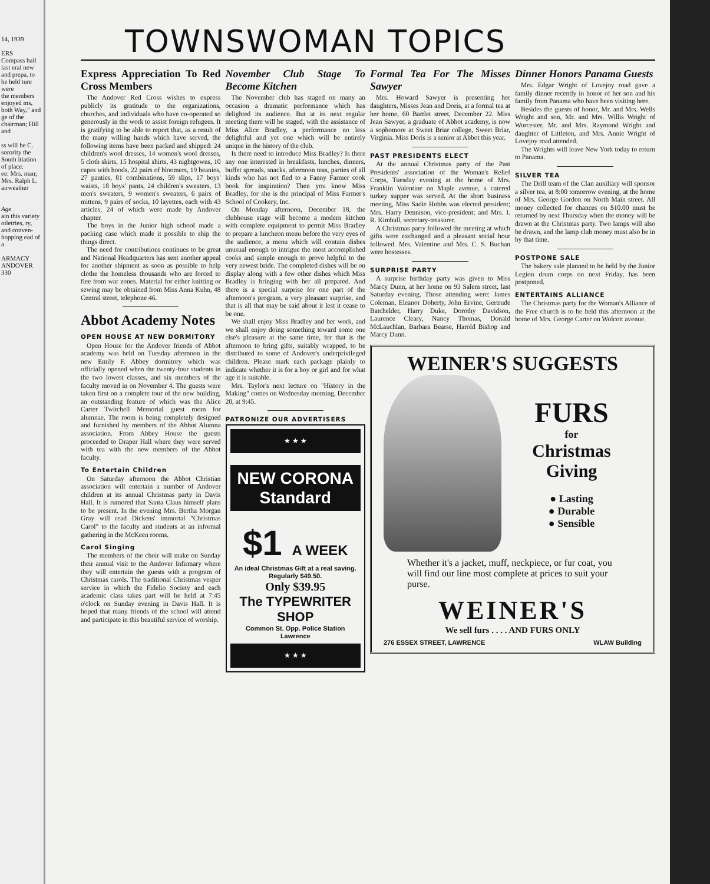14, 1939
ERS
Compass hall last eral new and prepa. to be held ture were
the members enjoyed ms, both Way," and
ge of the chairman; Hill and
ss will be C. sorority the South itiation of place.
ee: Mrs. man; Mrs. Ralph L. airweather
Age
ain this variety oiletries, ry, and conven- hopping ead of a
ARMACY ANDOVER 330
TOWNSWOMAN TOPICS
Express Appreciation To Red Cross Members
The Andover Red Cross wishes to express publicly its gratitude to the organizations, churches, and individuals who have co-operated so generously in the work to assist foreign refugees. It is gratifying to be able to report that, as a result of the many willing hands which have served, the following items have been packed and shipped: 24 children's wool dresses, 14 women's wool dresses, 5 cloth skirts, 15 hospital shirts, 43 nightgowns, 10 capes with hoods, 22 pairs of bloomers, 19 beanies, 27 panties, 81 combinations, 59 slips, 17 boys' waists, 18 boys' pants, 24 children's sweaters, 13 men's sweaters, 9 women's sweaters, 6 pairs of mittens, 9 pairs of socks, 10 layettes, each with 43 articles, 24 of which were made by Andover chapter.
The boys in the Junior high school made a packing case which made it possible to ship the things direct.
The need for contributions continues to be great and National Headquarters has sent another appeal for another shipment as soon as possible to help clothe the homeless thousands who are forced to flee from war zones. Material for either knitting or sewing may be obtained from Miss Anna Kuhn, 48 Central street, telephone 46.
Abbot Academy Notes
OPEN HOUSE AT NEW DORMITORY
Open House for the Andover friends of Abbot academy was held on Tuesday afternoon in the new Emily F. Abbey dormitory which was officially opened when the twenty-four students in the two lowest classes, and six members of the faculty moved in on November 4. The guests were taken first on a complete tour of the new building, an outstanding feature of which was the Alice Carter Twitchell Memorial guest room for alumnae. The room is being completely designed and furnished by members of the Abbot Alumna association. From Abbey House the guests proceeded to Draper Hall where they were served with tea with the new members of the Abbot faculty.
To Entertain Children
On Saturday afternoon the Abbot Christian association will entertain a number of Andover children at its annual Christmas party in Davis Hall. It is rumored that Santa Claus himself plans to be present. In the evening Mrs. Bertha Morgan Gray will read Dickens' immortal "Christmas Carol" to the faculty and students at an informal gathering in the McKeen rooms.
Carol Singing
The members of the choir will make on Sunday their annual visit to the Andover Infirmary where they will entertain the guests with a program of Christmas carols. The traditional Christmas vesper service in which the Fidelio Society and each academic class takes part will be held at 7:45 o'clock on Sunday evening in Davis Hall. It is hoped that many friends of the school will attend and participate in this beautiful service of worship.
November Club Stage To Become Kitchen
The November club has staged on many an occasion a dramatic performance which has delighted its audience. But at its next regular meeting there will be staged, with the assistance of Miss Alice Bradley, a performance no less delightful and yet one which will be entirely unique in the history of the club.
Is there need to introduce Miss Bradley? Is there any one interested in breakfasts, lunches, dinners, buffet spreads, snacks, afternoon teas, parties of all kinds who has not fled to a Fanny Farmer cook book for inspiration? Then you know Miss Bradley, for she is the principal of Miss Farmer's School of Cookery, Inc.
On Monday afternoon, December 18, the clubhouse stage will become a modern kitchen with complete equipment to permit Miss Bradley to prepare a luncheon menu before the very eyes of the audience, a menu which will contain dishes unusual enough to intrigue the most accomplished cooks and simple enough to prove helpful to the very newest bride. The completed dishes will be on display along with a few other dishes which Miss Bradley is bringing with her all prepared. And there is a special surprise for one part of the afternoon's program, a very pleasant surprise, and that is all that may be said about it lest it cease to be one.
We shall enjoy Miss Bradley and her work, and we shall enjoy doing something toward some one else's pleasure at the same time, for that is the afternoon to bring gifts, suitably wrapped, to be distributed to some of Andover's underprivileged children. Please mark each package plainly to indicate whether it is for a boy or girl and for what age it is suitable.
Mrs. Taylor's next lecture on "History in the Making" comes on Wednesday morning, December 20, at 9:45.
PATRONIZE OUR ADVERTISERS
★ ★ ★
NEW CORONA Standard
$1 A WEEK
An ideal Christmas Gift at a real saving. Regularly $49.50.
Only $39.95
The TYPEWRITER SHOP
Common St. Opp. Police Station
Lawrence
★ ★ ★
Formal Tea For The Misses Sawyer
Mrs. Howard Sawyer is presenting her daughters, Misses Jean and Doris, at a formal tea at her home, 60 Bartlet street, December 22. Miss Jean Sawyer, a graduate of Abbot academy, is now a sophomore at Sweet Briar college, Sweet Briar, Virginia. Miss Doris is a senior at Abbot this year.
PAST PRESIDENTS ELECT
At the annual Christmas party of the Past Presidents' association of the Woman's Relief Corps, Tuesday evening at the home of Mrs. Franklin Valentine on Maple avenue, a catered turkey supper was served. At the short business meeting, Miss Sadie Hobbs was elected president; Mrs. Harry Dennison, vice-president; and Mrs. I. R. Kimball, secretary-treasurer.
A Christmas party followed the meeting at which gifts were exchanged and a pleasant social hour followed. Mrs. Valentine and Mrs. C. S. Buchan were hostesses.
SURPRISE PARTY
A surprise birthday party was given to Miss Marcy Dunn, at her home on 93 Salem street, last Saturday evening. Those attending were: James Coleman, Eleanor Doherty, John Ervine, Gertrude Batchelder, Harry Duke, Dorothy Davidson, Laurence Cleary, Nancy Thomas, Donald McLauchlan, Barbara Bearse, Harold Bishop and Marcy Dunn.
Dinner Honors Panama Guests
Mrs. Edgar Wright of Lovejoy road gave a family dinner recently in honor of her son and his family from Panama who have been visiting here.
Besides the guests of honor, Mr. and Mrs. Wells Wright and son, Mr. and Mrs. Willis Wright of Worcester, Mr. and Mrs. Raymond Wright and daughter of Littleton, and Mrs. Annie Wright of Lovejoy road attended.
The Wrights will leave New York today to return to Panama.
SILVER TEA
The Drill team of the Clan auxiliary will sponsor a silver tea, at 8:00 tomorrow evening, at the home of Mrs. George Gordon on North Main street. All money collected for chances on $10.00 must be returned by next Thursday when the money will be drawn at the Christmas party. Two lamps will also be drawn, and the lamp club money must also be in by that time.
POSTPONE SALE
The bakery sale planned to be held by the Junior Legion drum corps on next Friday, has been postponed.
ENTERTAINS ALLIANCE
The Christmas party for the Woman's Alliance of the Free church is to be held this afternoon at the home of Mrs. George Carter on Wolcott avenue.
WEINER'S SUGGESTS
FURS
for
Christmas
Giving
● Lasting
● Durable
● Sensible
Whether it's a jacket, muff, neckpiece, or fur coat, you will find our line most complete at prices to suit your purse.
WEINER'S
We sell furs . . . . AND FURS ONLY
276 ESSEX STREET, LAWRENCE WLAW Building